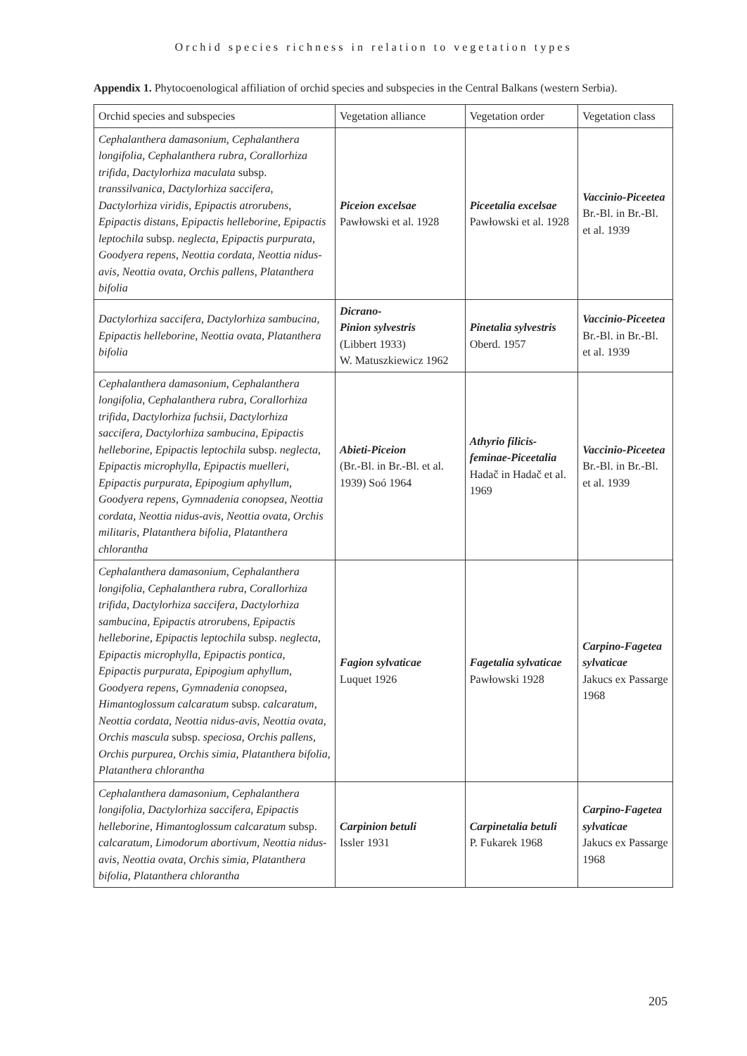Orchid species richness in relation to vegetation types
Appendix 1. Phytocoenological affiliation of orchid species and subspecies in the Central Balkans (western Serbia).
| Orchid species and subspecies | Vegetation alliance | Vegetation order | Vegetation class |
| --- | --- | --- | --- |
| Cephalanthera damasonium , Cephalanthera longifolia , Cephalanthera rubra , Corallorhiza trifida , Dactylorhiza maculata subsp. transsilvanica , Dactylorhiza saccifera , Dactylorhiza viridis , Epipactis atrorubens , Epipactis distans , Epipactis helleborine , Epipactis leptochila subsp. neglecta , Epipactis purpurata , Goodyera repens , Neottia cordata , Neottia nidus-avis , Neottia ovata , Orchis pallens , Platanthera bifolia | Piceion excelsae Pawłowski et al. 1928 | Piceetalia excelsae Pawłowski et al. 1928 | Vaccinio-Piceetea Br.-Bl. in Br.-Bl. et al. 1939 |
| Dactylorhiza saccifera , Dactylorhiza sambucina , Epipactis helleborine , Neottia ovata , Platanthera bifolia | Dicrano- Pinion sylvestris (Libbert 1933) W. Matuszkiewicz 1962 | Pinetalia sylvestris Oberd. 1957 | Vaccinio-Piceetea Br.-Bl. in Br.-Bl. et al. 1939 |
| Cephalanthera damasonium , Cephalanthera longifolia , Cephalanthera rubra , Corallorhiza trifida , Dactylorhiza fuchsii , Dactylorhiza saccifera, Dactylorhiza sambucina, Epipactis helleborine, Epipactis leptochila subsp. neglecta , Epipactis microphylla , Epipactis muelleri , Epipactis purpurata, Epipogium aphyllum, Goodyera repens, Gymnadenia conopsea, Neottia cordata, Neottia nidus-avis, Neottia ovata, Orchis militaris, Platanthera bifolia, Platanthera chlorantha | Abieti-Piceion (Br.-Bl. in Br.-Bl. et al. 1939) Soó 1964 | Athyrio filicis-feminae-Piceetalia Hadač in Hadač et al. 1969 | Vaccinio-Piceetea Br.-Bl. in Br.-Bl. et al. 1939 |
| Cephalanthera damasonium , Cephalanthera longifolia , Cephalanthera rubra , Corallorhiza trifida , Dactylorhiza saccifera , Dactylorhiza sambucina , Epipactis atrorubens , Epipactis helleborine , Epipactis leptochila subsp. neglecta , Epipactis microphylla , Epipactis pontica , Epipactis purpurata , Epipogium aphyllum , Goodyera repens , Gymnadenia conopsea , Himantoglossum calcaratum subsp. calcaratum , Neottia cordata , Neottia nidus-avis , Neottia ovata , Orchis mascula subsp. speciosa , Orchis pallens , Orchis purpurea , Orchis simia , Platanthera bifolia , Platanthera chlorantha | Fagion sylvaticae Luquet 1926 | Fagetalia sylvaticae Pawłowski 1928 | Carpino-Fagetea sylvaticae Jakucs ex Passarge 1968 |
| Cephalanthera damasonium , Cephalanthera longifolia , Dactylorhiza saccifera , Epipactis helleborine , Himantoglossum calcaratum subsp. calcaratum , Limodorum abortivum , Neottia nidus-avis , Neottia ovata , Orchis simia , Platanthera bifolia , Platanthera chlorantha | Carpinion betuli Issler 1931 | Carpinetalia betuli P. Fukarek 1968 | Carpino-Fagetea sylvaticae Jakucs ex Passarge 1968 |
205